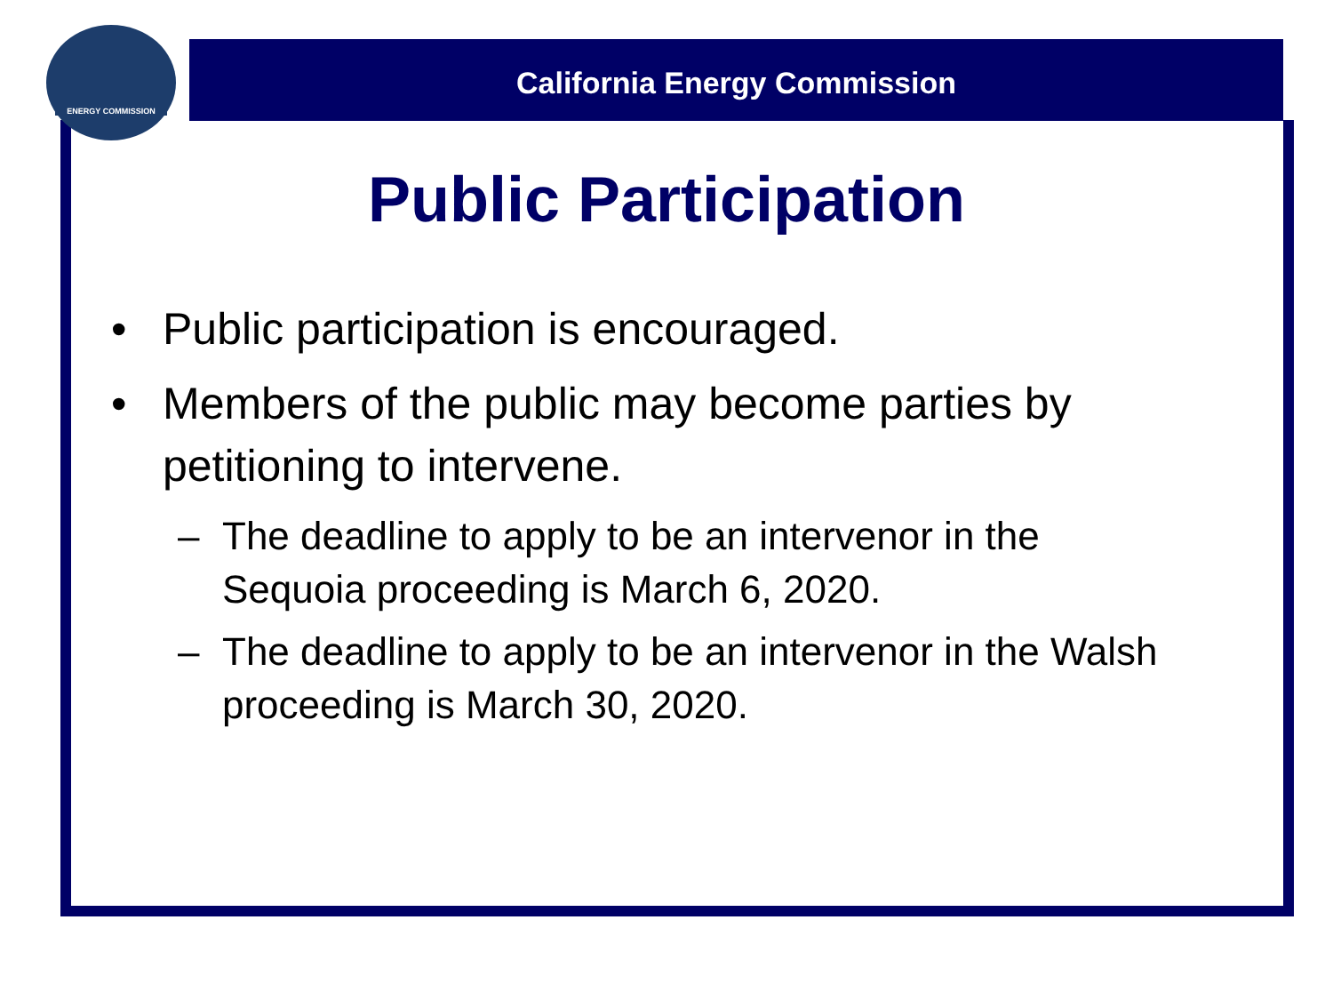ENERGY COMMISSION
California Energy Commission
Public Participation
• Public participation is encouraged.
• Members of the public may become parties by petitioning to intervene.
– The deadline to apply to be an intervenor in the Sequoia proceeding is March 6, 2020.
– The deadline to apply to be an intervenor in the Walsh proceeding is March 30, 2020.